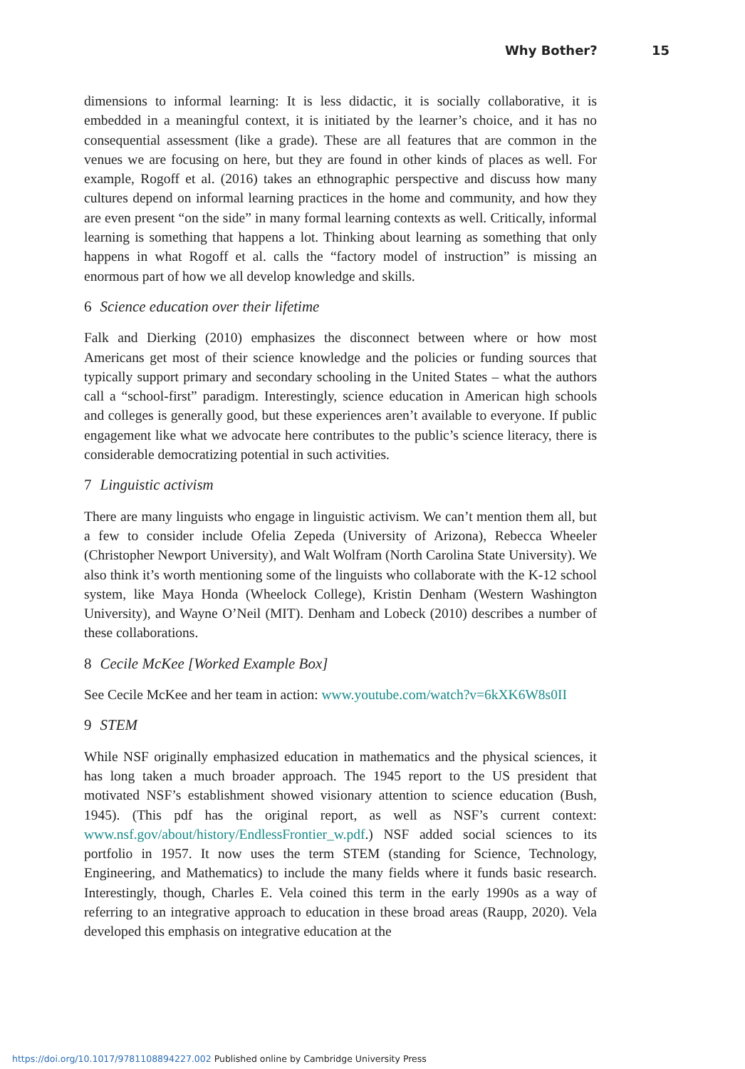Why Bother? 15
dimensions to informal learning: It is less didactic, it is socially collaborative, it is embedded in a meaningful context, it is initiated by the learner’s choice, and it has no consequential assessment (like a grade). These are all features that are common in the venues we are focusing on here, but they are found in other kinds of places as well. For example, Rogoff et al. (2016) takes an ethnographic perspective and discuss how many cultures depend on informal learning practices in the home and community, and how they are even present “on the side” in many formal learning contexts as well. Critically, informal learning is something that happens a lot. Thinking about learning as something that only happens in what Rogoff et al. calls the “factory model of instruction” is missing an enormous part of how we all develop knowledge and skills.
6 Science education over their lifetime
Falk and Dierking (2010) emphasizes the disconnect between where or how most Americans get most of their science knowledge and the policies or funding sources that typically support primary and secondary schooling in the United States – what the authors call a “school-first” paradigm. Interestingly, science education in American high schools and colleges is generally good, but these experiences aren’t available to everyone. If public engagement like what we advocate here contributes to the public’s science literacy, there is considerable democratizing potential in such activities.
7 Linguistic activism
There are many linguists who engage in linguistic activism. We can’t mention them all, but a few to consider include Ofelia Zepeda (University of Arizona), Rebecca Wheeler (Christopher Newport University), and Walt Wolfram (North Carolina State University). We also think it’s worth mentioning some of the linguists who collaborate with the K-12 school system, like Maya Honda (Wheelock College), Kristin Denham (Western Washington University), and Wayne O’Neil (MIT). Denham and Lobeck (2010) describes a number of these collaborations.
8 Cecile McKee [Worked Example Box]
See Cecile McKee and her team in action: www.youtube.com/watch?v=6kXK6W8s0II
9 STEM
While NSF originally emphasized education in mathematics and the physical sciences, it has long taken a much broader approach. The 1945 report to the US president that motivated NSF’s establishment showed visionary attention to science education (Bush, 1945). (This pdf has the original report, as well as NSF’s current context: www.nsf.gov/about/history/EndlessFrontier_w.pdf.) NSF added social sciences to its portfolio in 1957. It now uses the term STEM (standing for Science, Technology, Engineering, and Mathematics) to include the many fields where it funds basic research. Interestingly, though, Charles E. Vela coined this term in the early 1990s as a way of referring to an integrative approach to education in these broad areas (Raupp, 2020). Vela developed this emphasis on integrative education at the
https://doi.org/10.1017/9781108894227.002 Published online by Cambridge University Press